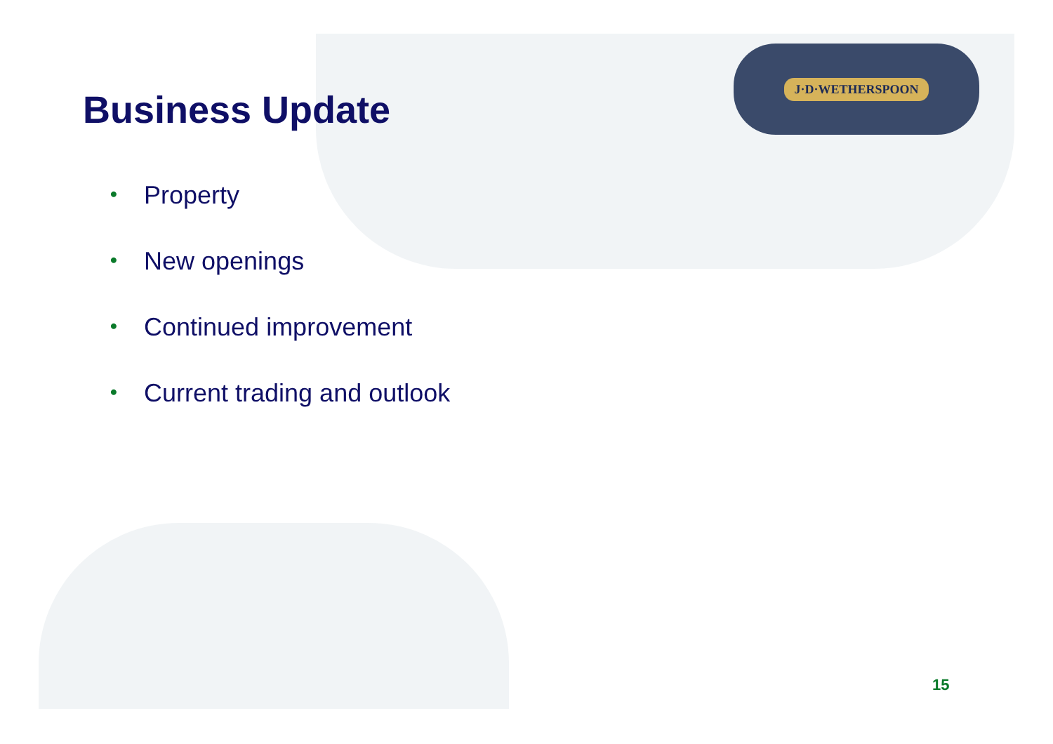J·D·WETHERSPOON
Business Update
• Property
• New openings
• Continued improvement
• Current trading and outlook
15